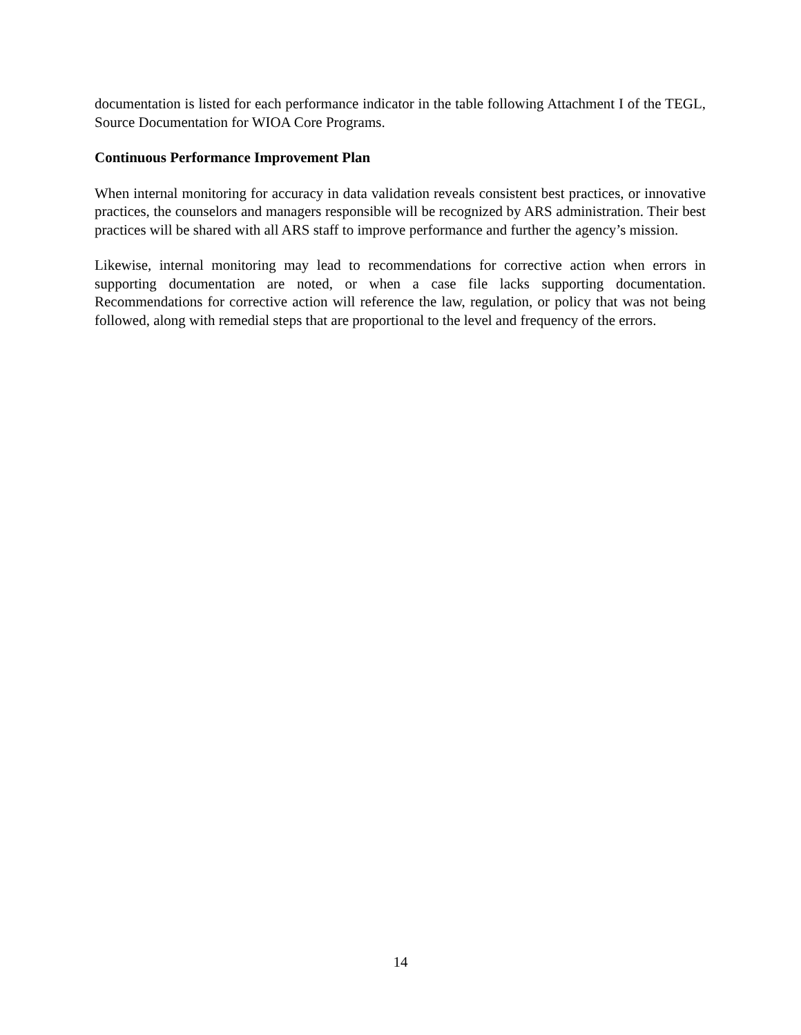documentation is listed for each performance indicator in the table following Attachment I of the TEGL, Source Documentation for WIOA Core Programs.
Continuous Performance Improvement Plan
When internal monitoring for accuracy in data validation reveals consistent best practices, or innovative practices, the counselors and managers responsible will be recognized by ARS administration. Their best practices will be shared with all ARS staff to improve performance and further the agency’s mission.
Likewise, internal monitoring may lead to recommendations for corrective action when errors in supporting documentation are noted, or when a case file lacks supporting documentation. Recommendations for corrective action will reference the law, regulation, or policy that was not being followed, along with remedial steps that are proportional to the level and frequency of the errors.
14